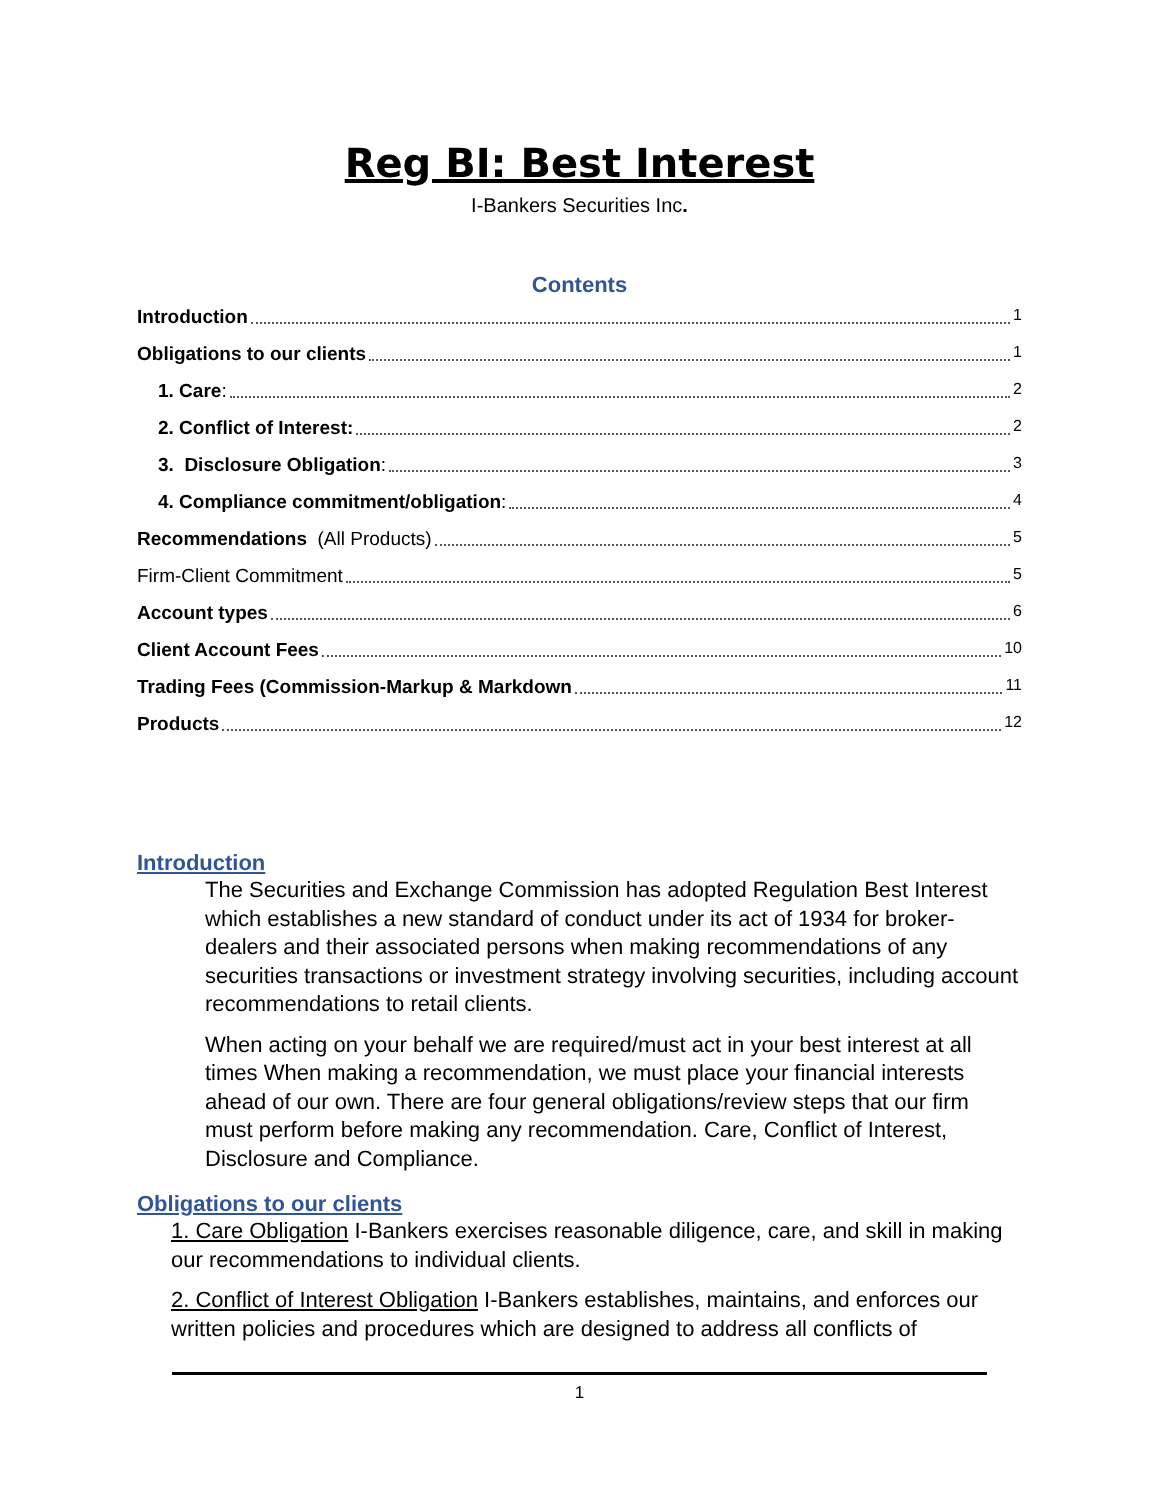Reg BI: Best Interest
I-Bankers Securities Inc.
Contents
Introduction 1
Obligations to our clients 1
1. Care: 2
2. Conflict of Interest: 2
3. Disclosure Obligation: 3
4. Compliance commitment/obligation: 4
Recommendations (All Products) 5
Firm-Client Commitment 5
Account types 6
Client Account Fees 10
Trading Fees (Commission-Markup & Markdown 11
Products 12
Introduction
The Securities and Exchange Commission has adopted Regulation Best Interest which establishes a new standard of conduct under its act of 1934 for broker-dealers and their associated persons when making recommendations of any securities transactions or investment strategy involving securities, including account recommendations to retail clients.
When acting on your behalf we are required/must act in your best interest at all times When making a recommendation, we must place your financial interests ahead of our own. There are four general obligations/review steps that our firm must perform before making any recommendation. Care, Conflict of Interest, Disclosure and Compliance.
Obligations to our clients
1. Care Obligation I-Bankers exercises reasonable diligence, care, and skill in making our recommendations to individual clients.
2. Conflict of Interest Obligation I-Bankers establishes, maintains, and enforces our written policies and procedures which are designed to address all conflicts of
1